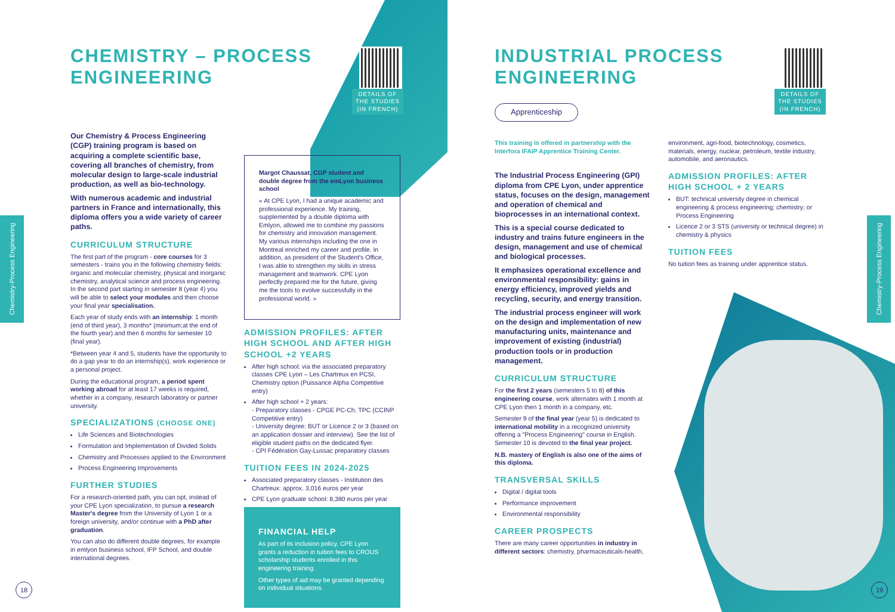Chemistry-Process Engineering
CHEMISTRY – PROCESS ENGINEERING
DETAILS OF
THE STUDIES
(IN FRENCH)
Our Chemistry & Process Engineering (CGP) training program is based on acquiring a complete scientific base, covering all branches of chemistry, from molecular design to large-scale industrial production, as well as bio-technology.
With numerous academic and industrial partners in France and internationally, this diploma offers you a wide variety of career paths.
CURRICULUM STRUCTURE
The first part of the program - core courses for 3 semesters - trains you in the following chemistry fields: organic and molecular chemistry, physical and inorganic chemistry, analytical science and process engineering. In the second part starting in semester 8 (year 4) you will be able to select your modules and then choose your final year specialisation.
Each year of study ends with an internship: 1 month (end of third year), 3 months* (minimum;at the end of the fourth year) and then 6 months for semester 10 (final year).
*Between year 4 and 5, students have the opportunity to do a gap year to do an internship(s), work experience or a personal project.
During the educational program, a period spent working abroad for at least 17 weeks is required, whether in a company, research laboratory or partner university.
SPECIALIZATIONS (CHOOSE ONE)
Life Sciences and Biotechnologies
Formulation and Implementation of Divided Solids
Chemistry and Processes applied to the Environment
Process Engineering Improvements
FURTHER STUDIES
For a research-oriented path, you can opt, instead of your CPE Lyon specialization, to pursue a research Master's degree from the University of Lyon 1 or a foreign university, and/or continue with a PhD after graduation.
You can also do different double degrees, for example in emlyon business school, IFP School, and double international degrees.
Margot Chaussat, CGP student and double degree from the emLyon business school
« At CPE Lyon, I had a unique academic and professional experience. My training, supplemented by a double diploma with Emlyon, allowed me to combine my passions for chemistry and innovation management. My various internships including the one in Montreal enriched my career and profile. In addition, as president of the Student's Office, I was able to strengthen my skills in stress management and teamwork. CPE Lyon perfectly prepared me for the future, giving me the tools to evolve successfully in the professional world. »
ADMISSION PROFILES: AFTER HIGH SCHOOL AND AFTER HIGH SCHOOL +2 YEARS
After high school: via the associated preparatory classes CPE Lyon – Les Chartreux en PCSI, Chemistry option (Puissance Alpha Competitive entry)
After high school + 2 years:
- Preparatory classes - CPGE PC-Ch, TPC (CCINP Competitive entry)
- University degree: BUT or Licence 2 or 3 (based on an application dossier and interview). See the list of eligible student paths on the dedicated flyer.
- CPI Fédération Gay-Lussac preparatory classes
TUITION FEES IN 2024-2025
Associated preparatory classes - Institution des Chartreux: approx. 3,016 euros per year
CPE Lyon graduate school: 8,380 euros per year
FINANCIAL HELP
As part of its inclusion policy, CPE Lyon grants a reduction in tuition fees to CROUS scholarship students enrolled in this engineering training.
Other types of aid may be granted depending on individual situations.
18
INDUSTRIAL PROCESS ENGINEERING
Apprenticeship
DETAILS OF
THE STUDIES
(IN FRENCH)
Chemistry-Process Engineering
This training is offered in partnership with the Interfora IFAIP Apprentice Training Center.
The Industrial Process Engineering (GPI) diploma from CPE Lyon, under apprentice status, focuses on the design, management and operation of chemical and bioprocesses in an international context.
This is a special course dedicated to industry and trains future engineers in the design, management and use of chemical and biological processes.
It emphasizes operational excellence and environmental responsibility: gains in energy efficiency, improved yields and recycling, security, and energy transition.
The industrial process engineer will work on the design and implementation of new manufacturing units, maintenance and improvement of existing (industrial) production tools or in production management.
CURRICULUM STRUCTURE
For the first 2 years (semesters 5 to 8) of this engineering course, work alternates with 1 month at CPE Lyon then 1 month in a company, etc.
Semester 9 of the final year (year 5) is dedicated to international mobility in a recognized university offering a "Process Engineering" course in English. Semester 10 is devoted to the final year project.
N.B. mastery of English is also one of the aims of this diploma.
TRANSVERSAL SKILLS
Digital / digital tools
Performance improvement
Environmental responsibility
CAREER PROSPECTS
There are many career opportunities in industry in different sectors: chemistry, pharmaceuticals-health,
environment, agri-food, biotechnology, cosmetics, materials, energy, nuclear, petroleum, textile industry, automobile, and aeronautics.
ADMISSION PROFILES: AFTER HIGH SCHOOL + 2 YEARS
BUT: technical university degree in chemical engineering & process engineering; chemistry; or Process Engineering
Licence 2 or 3 STS (university or technical degree) in chemistry & physics
TUITION FEES
No tuition fees as training under apprentice status.
19